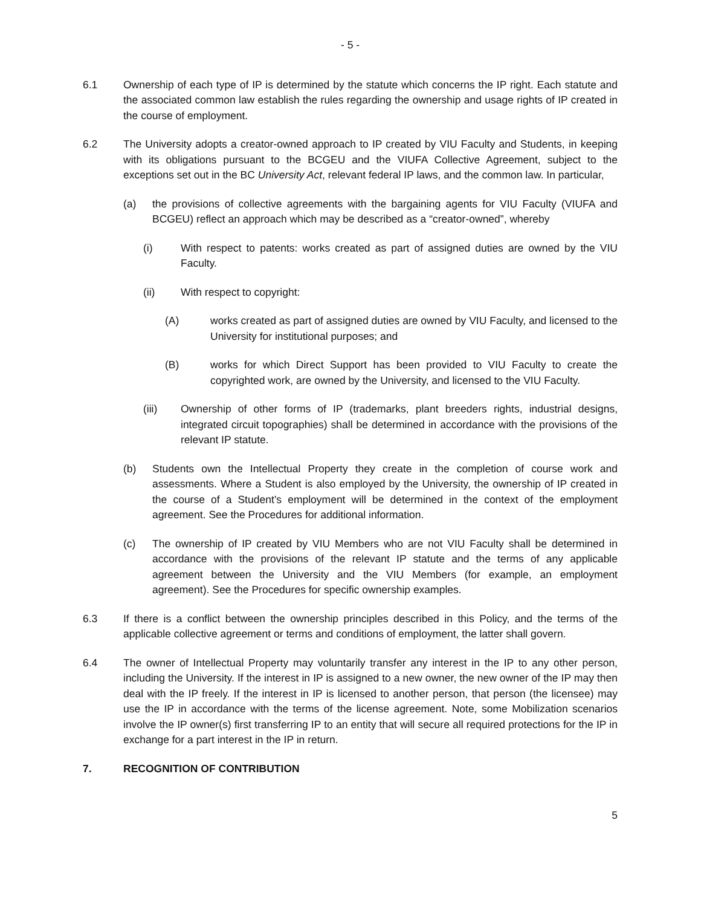- 5 -
6.1 Ownership of each type of IP is determined by the statute which concerns the IP right. Each statute and the associated common law establish the rules regarding the ownership and usage rights of IP created in the course of employment.
6.2 The University adopts a creator-owned approach to IP created by VIU Faculty and Students, in keeping with its obligations pursuant to the BCGEU and the VIUFA Collective Agreement, subject to the exceptions set out in the BC University Act, relevant federal IP laws, and the common law. In particular,
(a) the provisions of collective agreements with the bargaining agents for VIU Faculty (VIUFA and BCGEU) reflect an approach which may be described as a “creator-owned”, whereby
(i) With respect to patents: works created as part of assigned duties are owned by the VIU Faculty.
(ii) With respect to copyright:
(A) works created as part of assigned duties are owned by VIU Faculty, and licensed to the University for institutional purposes; and
(B) works for which Direct Support has been provided to VIU Faculty to create the copyrighted work, are owned by the University, and licensed to the VIU Faculty.
(iii) Ownership of other forms of IP (trademarks, plant breeders rights, industrial designs, integrated circuit topographies) shall be determined in accordance with the provisions of the relevant IP statute.
(b) Students own the Intellectual Property they create in the completion of course work and assessments. Where a Student is also employed by the University, the ownership of IP created in the course of a Student’s employment will be determined in the context of the employment agreement. See the Procedures for additional information.
(c) The ownership of IP created by VIU Members who are not VIU Faculty shall be determined in accordance with the provisions of the relevant IP statute and the terms of any applicable agreement between the University and the VIU Members (for example, an employment agreement). See the Procedures for specific ownership examples.
6.3 If there is a conflict between the ownership principles described in this Policy, and the terms of the applicable collective agreement or terms and conditions of employment, the latter shall govern.
6.4 The owner of Intellectual Property may voluntarily transfer any interest in the IP to any other person, including the University. If the interest in IP is assigned to a new owner, the new owner of the IP may then deal with the IP freely. If the interest in IP is licensed to another person, that person (the licensee) may use the IP in accordance with the terms of the license agreement. Note, some Mobilization scenarios involve the IP owner(s) first transferring IP to an entity that will secure all required protections for the IP in exchange for a part interest in the IP in return.
7. RECOGNITION OF CONTRIBUTION
5